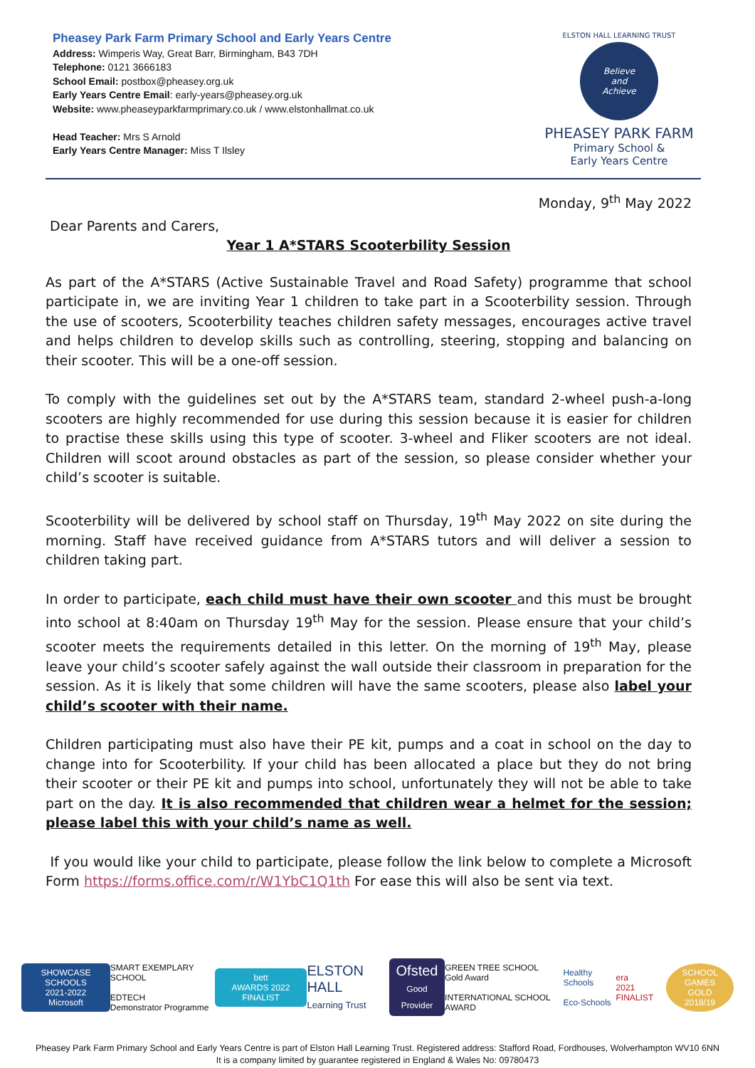Pheasey Park Farm Primary School and Early Years Centre
Address: Wimperis Way, Great Barr, Birmingham, B43 7DH
Telephone: 0121 3666183
School Email: postbox@pheasey.org.uk
Early Years Centre Email: early-years@pheasey.org.uk
Website: www.pheaseyparkfarmprimary.co.uk / www.elstonhallmat.co.uk
Head Teacher: Mrs S Arnold
Early Years Centre Manager: Miss T Ilsley
ELSTON HALL LEARNING TRUST
Believe
and
Achieve
PHEASEY PARK FARM
Primary School &
Early Years Centre
Monday, 9<sup>th</sup> May 2022
Dear Parents and Carers,
Year 1 A*STARS Scooterbility Session
As part of the A*STARS (Active Sustainable Travel and Road Safety) programme that school participate in, we are inviting Year 1 children to take part in a Scooterbility session. Through the use of scooters, Scooterbility teaches children safety messages, encourages active travel and helps children to develop skills such as controlling, steering, stopping and balancing on their scooter. This will be a one-off session.
To comply with the guidelines set out by the A*STARS team, standard 2-wheel push-a-long scooters are highly recommended for use during this session because it is easier for children to practise these skills using this type of scooter. 3-wheel and Fliker scooters are not ideal. Children will scoot around obstacles as part of the session, so please consider whether your child’s scooter is suitable.
Scooterbility will be delivered by school staff on Thursday, 19<sup>th</sup> May 2022 on site during the morning. Staff have received guidance from A*STARS tutors and will deliver a session to children taking part.
In order to participate, each child must have their own scooter and this must be brought into school at 8:40am on Thursday 19<sup>th</sup> May for the session. Please ensure that your child’s scooter meets the requirements detailed in this letter. On the morning of 19<sup>th</sup> May, please leave your child’s scooter safely against the wall outside their classroom in preparation for the session. As it is likely that some children will have the same scooters, please also label your child’s scooter with their name.
Children participating must also have their PE kit, pumps and a coat in school on the day to change into for Scooterbility. If your child has been allocated a place but they do not bring their scooter or their PE kit and pumps into school, unfortunately they will not be able to take part on the day. It is also recommended that children wear a helmet for the session; please label this with your child’s name as well.
If you would like your child to participate, please follow the link below to complete a Microsoft Form https://forms.office.com/r/W1YbC1Q1th For ease this will also be sent via text.
SHOWCASE SCHOOLS
2021-2022
Microsoft
SMART EXEMPLARY SCHOOL
EDTECH
Demonstrator Programme
bett
AWARDS 2022 FINALIST
ELSTON HALL
Learning Trust
Ofsted
Good Provider
GREEN TREE SCHOOL
Gold Award
INTERNATIONAL SCHOOL AWARD
Healthy Schools
Eco-Schools
era
2021 FINALIST
SCHOOL GAMES
GOLD
2018/19
Pheasey Park Farm Primary School and Early Years Centre is part of Elston Hall Learning Trust. Registered address: Stafford Road, Fordhouses, Wolverhampton WV10 6NN
It is a company limited by guarantee registered in England & Wales No: 09780473